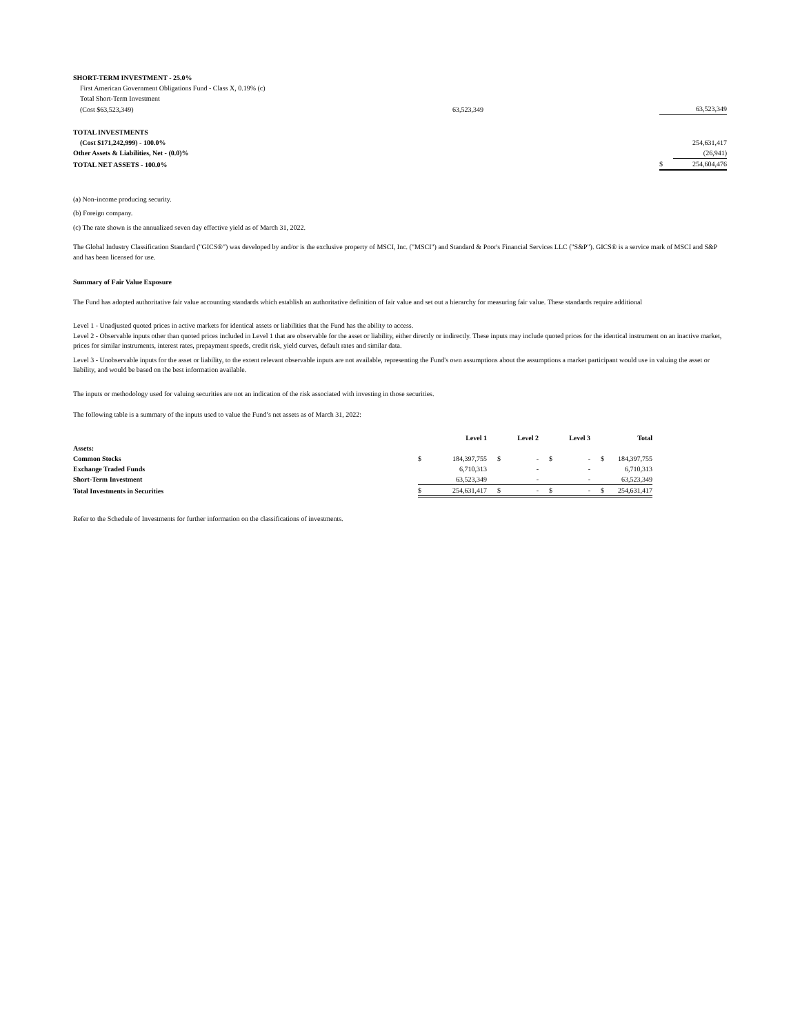| SHORT-TERM INVESTMENT - 25.0% | | | |
| First American Government Obligations Fund - Class X, 0.19% (c) | | | |
| Total Short-Term Investment | | | |
| (Cost $63,523,349) | 63,523,349 | | 63,523,349 |
| TOTAL INVESTMENTS | | | |
| (Cost $171,242,999) - 100.0% | | | 254,631,417 |
| Other Assets & Liabilities, Net - (0.0)% | | | (26,941) |
| TOTAL NET ASSETS - 100.0% | | $ | 254,604,476 |
(a) Non-income producing security.
(b) Foreign company.
(c) The rate shown is the annualized seven day effective yield as of March 31, 2022.
The Global Industry Classification Standard ("GICS®") was developed by and/or is the exclusive property of MSCI, Inc. ("MSCI") and Standard & Poor's Financial Services LLC ("S&P"). GICS® is a service mark of MSCI and S&P and has been licensed for use.
Summary of Fair Value Exposure
The Fund has adopted authoritative fair value accounting standards which establish an authoritative definition of fair value and set out a hierarchy for measuring fair value. These standards require additional
Level 1 - Unadjusted quoted prices in active markets for identical assets or liabilities that the Fund has the ability to access.
Level 2 - Observable inputs other than quoted prices included in Level 1 that are observable for the asset or liability, either directly or indirectly. These inputs may include quoted prices for the identical instrument on an inactive market, prices for similar instruments, interest rates, prepayment speeds, credit risk, yield curves, default rates and similar data.
Level 3 - Unobservable inputs for the asset or liability, to the extent relevant observable inputs are not available, representing the Fund's own assumptions about the assumptions a market participant would use in valuing the asset or liability, and would be based on the best information available.
The inputs or methodology used for valuing securities are not an indication of the risk associated with investing in those securities.
The following table is a summary of the inputs used to value the Fund’s net assets as of March 31, 2022:
| | | Level 1 | | Level 2 | | Level 3 | | Total |
| --- | --- | --- | --- | --- | --- | --- | --- | --- |
| Assets: | | | | | | | | |
| Common Stocks | $ | 184,397,755 | $ | - | $ | - | $ | 184,397,755 |
| Exchange Traded Funds | | 6,710,313 | | - | | - | | 6,710,313 |
| Short-Term Investment | | 63,523,349 | | - | | - | | 63,523,349 |
| Total Investments in Securities | $ | 254,631,417 | $ | - | $ | - | $ | 254,631,417 |
Refer to the Schedule of Investments for further information on the classifications of investments.